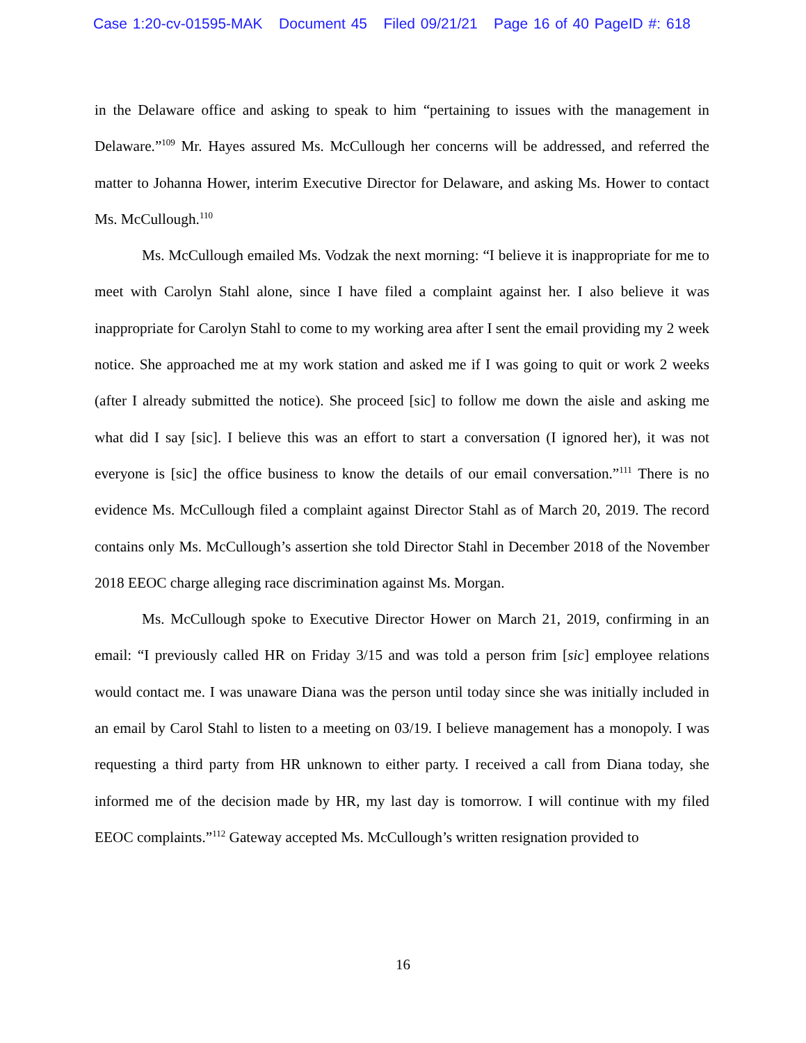Case 1:20-cv-01595-MAK Document 45 Filed 09/21/21 Page 16 of 40 PageID #: 618
in the Delaware office and asking to speak to him “pertaining to issues with the management in Delaware.”<sup>109</sup> Mr. Hayes assured Ms. McCullough her concerns will be addressed, and referred the matter to Johanna Hower, interim Executive Director for Delaware, and asking Ms. Hower to contact Ms. McCullough.<sup>110</sup>
Ms. McCullough emailed Ms. Vodzak the next morning: “I believe it is inappropriate for me to meet with Carolyn Stahl alone, since I have filed a complaint against her. I also believe it was inappropriate for Carolyn Stahl to come to my working area after I sent the email providing my 2 week notice. She approached me at my work station and asked me if I was going to quit or work 2 weeks (after I already submitted the notice). She proceed [sic] to follow me down the aisle and asking me what did I say [sic]. I believe this was an effort to start a conversation (I ignored her), it was not everyone is [sic] the office business to know the details of our email conversation.”<sup>111</sup> There is no evidence Ms. McCullough filed a complaint against Director Stahl as of March 20, 2019. The record contains only Ms. McCullough’s assertion she told Director Stahl in December 2018 of the November 2018 EEOC charge alleging race discrimination against Ms. Morgan.
Ms. McCullough spoke to Executive Director Hower on March 21, 2019, confirming in an email: “I previously called HR on Friday 3/15 and was told a person frim [sic] employee relations would contact me. I was unaware Diana was the person until today since she was initially included in an email by Carol Stahl to listen to a meeting on 03/19. I believe management has a monopoly. I was requesting a third party from HR unknown to either party. I received a call from Diana today, she informed me of the decision made by HR, my last day is tomorrow. I will continue with my filed EEOC complaints.”<sup>112</sup> Gateway accepted Ms. McCullough’s written resignation provided to
16